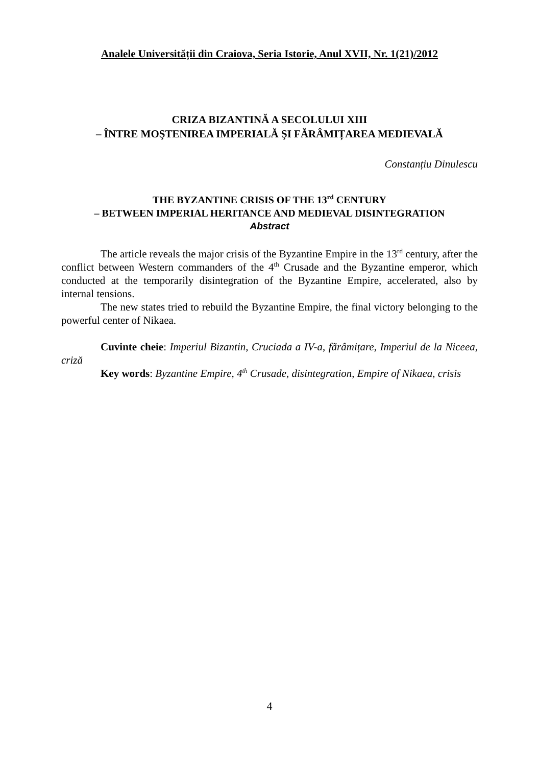Analele Universității din Craiova, Seria Istorie, Anul XVII, Nr. 1(21)/2012
CRIZA BIZANTINĂ A SECOLULUI XIII
– ÎNTRE MOŞTENIREA IMPERIALĂ ŞI FĂRÂMIȚAREA MEDIEVALĂ
Constanțiu Dinulescu
THE BYZANTINE CRISIS OF THE 13<sup>rd</sup> CENTURY
– BETWEEN IMPERIAL HERITANCE AND MEDIEVAL DISINTEGRATION
Abstract
The article reveals the major crisis of the Byzantine Empire in the 13<sup>rd</sup> century, after the conflict between Western commanders of the 4<sup>th</sup> Crusade and the Byzantine emperor, which conducted at the temporarily disintegration of the Byzantine Empire, accelerated, also by internal tensions.
The new states tried to rebuild the Byzantine Empire, the final victory belonging to the powerful center of Nikaea.
Cuvinte cheie: Imperiul Bizantin, Cruciada a IV-a, fãrâmițare, Imperiul de la Niceea, criză
Key words: Byzantine Empire, 4<sup>th</sup> Crusade, disintegration, Empire of Nikaea, crisis
4